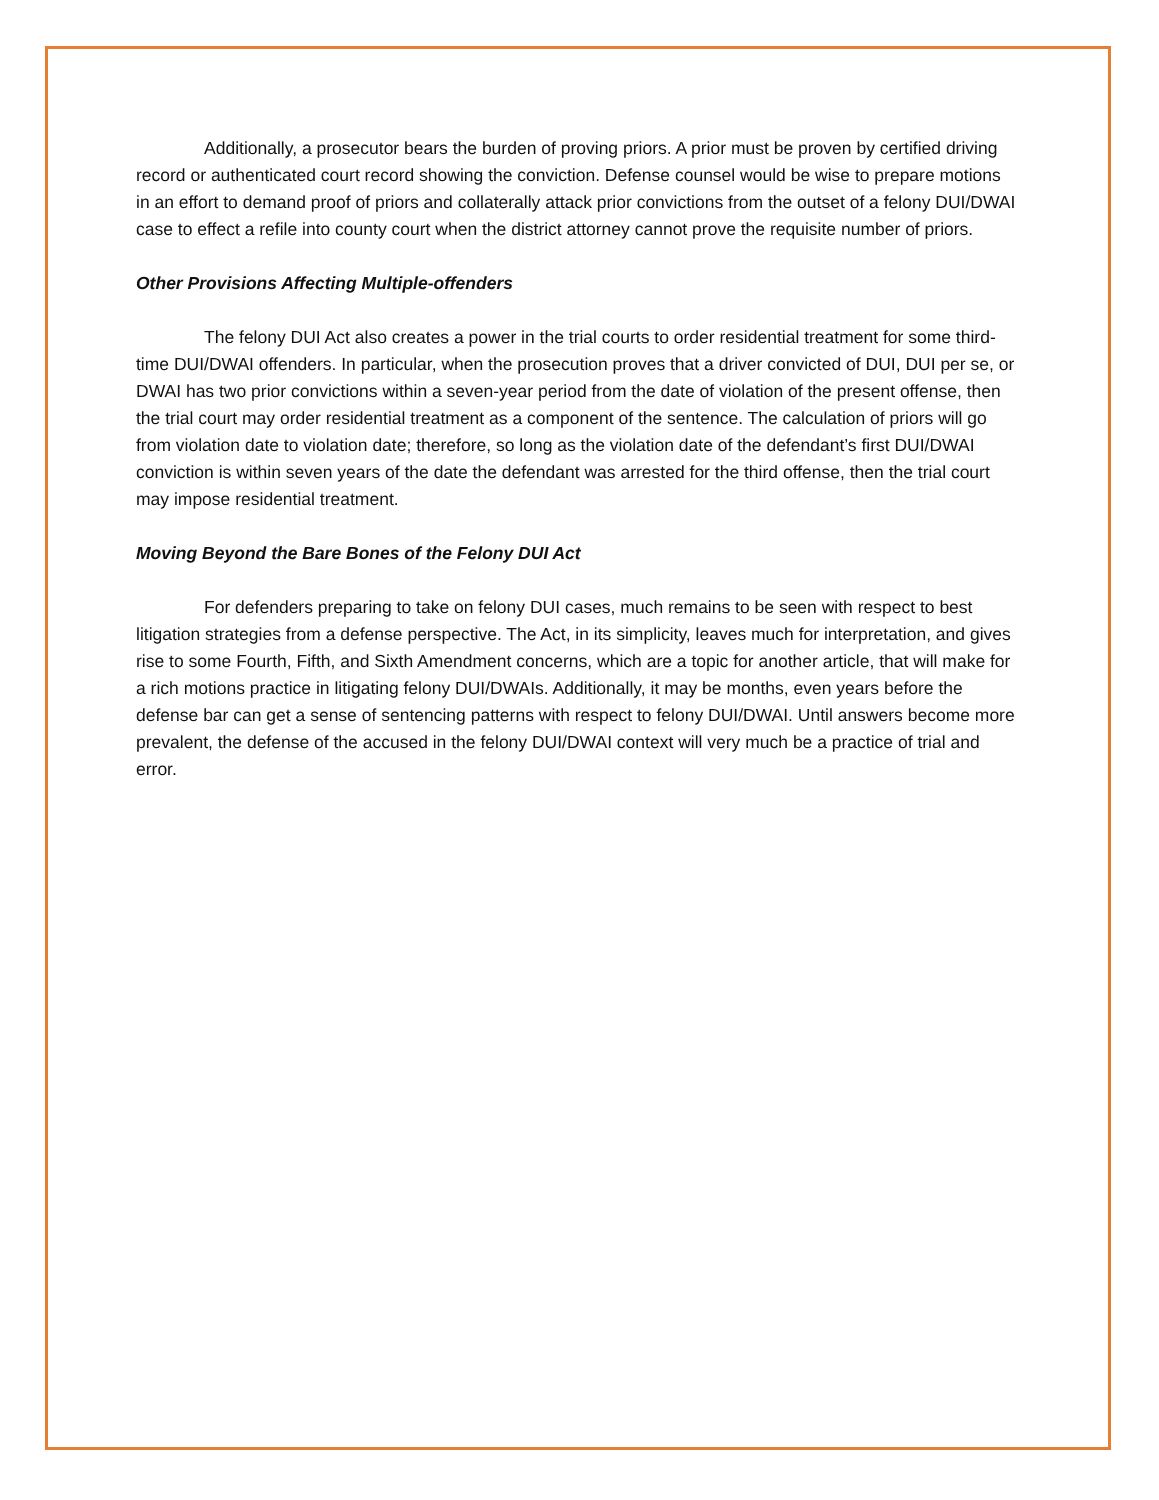Additionally, a prosecutor bears the burden of proving priors. A prior must be proven by certified driving record or authenticated court record showing the conviction. Defense counsel would be wise to prepare motions in an effort to demand proof of priors and collaterally attack prior convictions from the outset of a felony DUI/DWAI case to effect a refile into county court when the district attorney cannot prove the requisite number of priors.
Other Provisions Affecting Multiple-offenders
The felony DUI Act also creates a power in the trial courts to order residential treatment for some third-time DUI/DWAI offenders. In particular, when the prosecution proves that a driver convicted of DUI, DUI per se, or DWAI has two prior convictions within a seven-year period from the date of violation of the present offense, then the trial court may order residential treatment as a component of the sentence. The calculation of priors will go from violation date to violation date; therefore, so long as the violation date of the defendant’s first DUI/DWAI conviction is within seven years of the date the defendant was arrested for the third offense, then the trial court may impose residential treatment.
Moving Beyond the Bare Bones of the Felony DUI Act
For defenders preparing to take on felony DUI cases, much remains to be seen with respect to best litigation strategies from a defense perspective. The Act, in its simplicity, leaves much for interpretation, and gives rise to some Fourth, Fifth, and Sixth Amendment concerns, which are a topic for another article, that will make for a rich motions practice in litigating felony DUI/DWAIs. Additionally, it may be months, even years before the defense bar can get a sense of sentencing patterns with respect to felony DUI/DWAI. Until answers become more prevalent, the defense of the accused in the felony DUI/DWAI context will very much be a practice of trial and error.